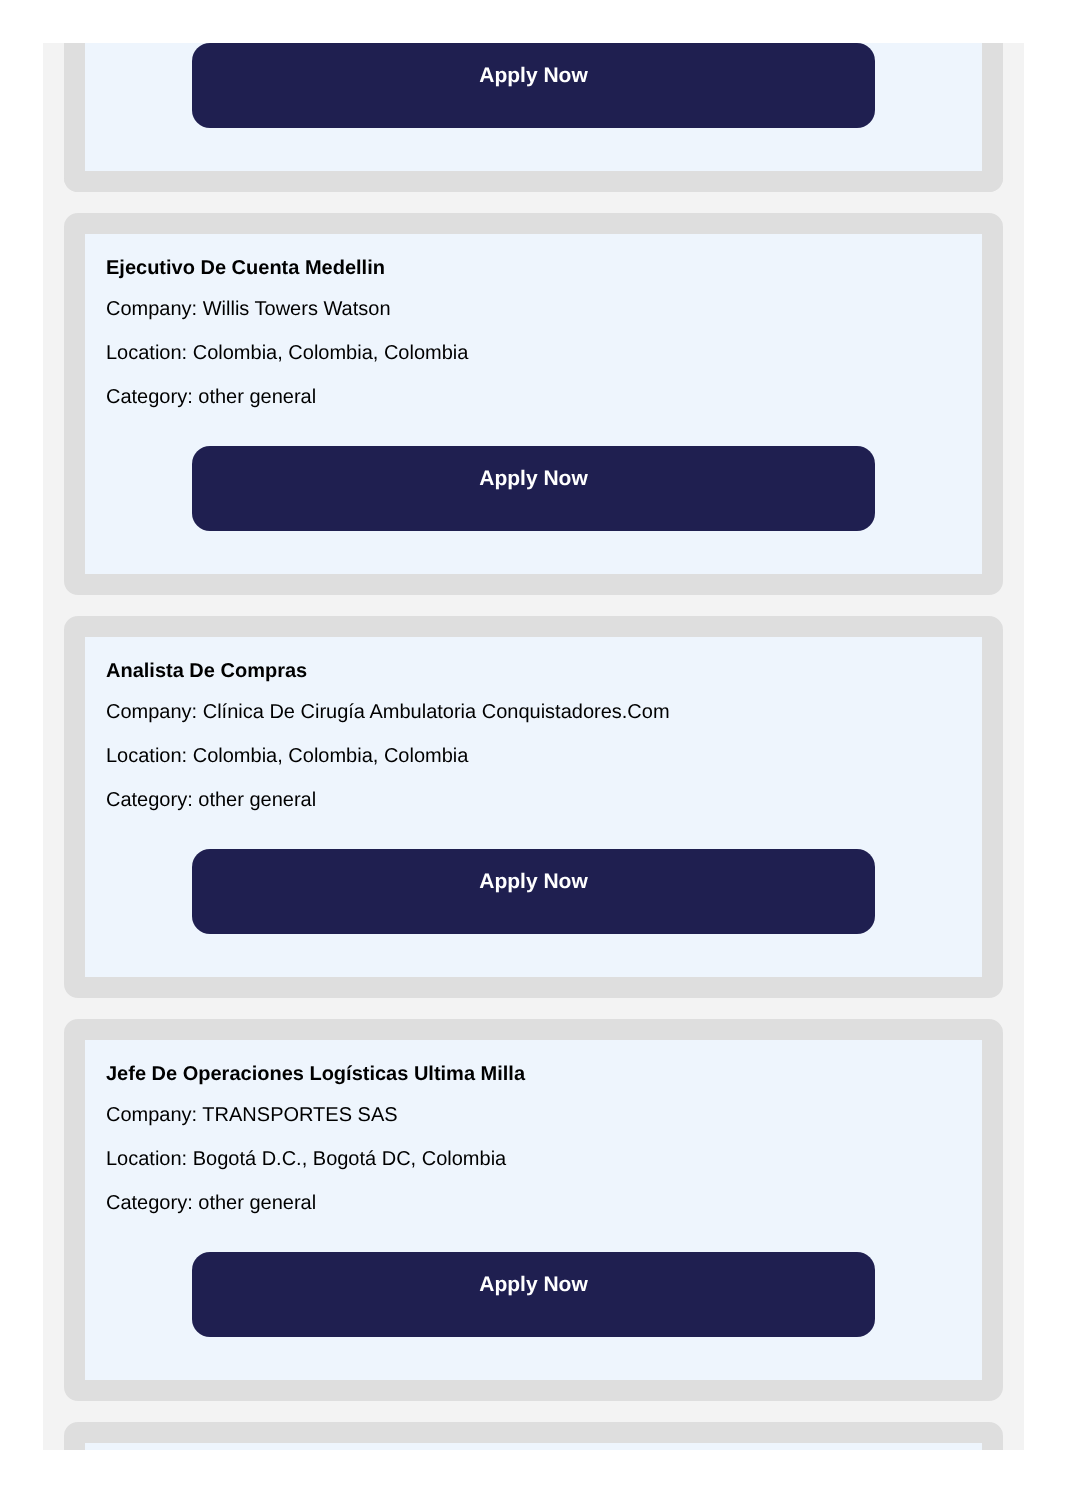Apply Now
Ejecutivo De Cuenta Medellin
Company: Willis Towers Watson
Location: Colombia, Colombia, Colombia
Category: other general
Apply Now
Analista De Compras
Company: Clínica De Cirugía Ambulatoria Conquistadores.Com
Location: Colombia, Colombia, Colombia
Category: other general
Apply Now
Jefe De Operaciones Logísticas Ultima Milla
Company: TRANSPORTES SAS
Location: Bogotá D.C., Bogotá DC, Colombia
Category: other general
Apply Now